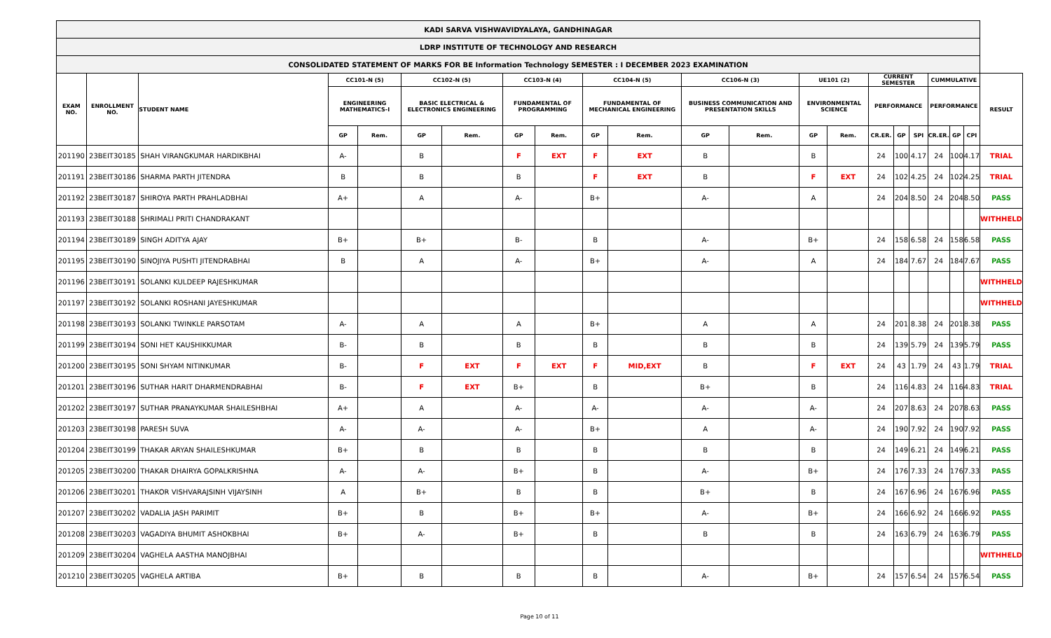| KADI SARVA VISHWAVIDYALAYA, GANDHINAGAR | | | | | | | | | | | | | | | | | | | | | |
| --- | --- | --- | --- | --- | --- | --- | --- | --- | --- | --- | --- | --- | --- | --- | --- | --- | --- | --- | --- | --- | --- |
| LDRP INSTITUTE OF TECHNOLOGY AND RESEARCH | | | | | | | | | | | | | | | | | | | | | |
| CONSOLIDATED STATEMENT OF MARKS FOR BE Information Technology SEMESTER : I DECEMBER 2023 EXAMINATION | | | | | | | | | | | | | | | | | | | | | |
| EXAM NO. | ENROLLMENT NO. | STUDENT NAME | CC101-N (5) | | CC102-N (5) | | CC103-N (4) | | CC104-N (5) | | CC106-N (3) | | UE101 (2) | | CURRENT SEMESTER | | | CUMMULATIVE | | | RESULT |
| | | | ENGINEERING MATHEMATICS-I | | BASIC ELECTRICAL & ELECTRONICS ENGINEERING | | FUNDAMENTAL OF PROGRAMMING | | FUNDAMENTAL OF MECHANICAL ENGINEERING | | BUSINESS COMMUNICATION AND PRESENTATION SKILLS | | ENVIRONMENTAL SCIENCE | | PERFORMANCE | | | PERFORMANCE | | | |
| | | | GP | Rem. | GP | Rem. | GP | Rem. | GP | Rem. | GP | Rem. | GP | Rem. | CR.ER. | GP | SPI | CR.ER. | GP | CPI | |
| 201190 | 23BEIT30185 | SHAH VIRANGKUMAR HARDIKBHAI | A- | | B | | F | EXT | F | EXT | B | | B | | 24 | 100 | 4.17 | 24 | 100 | 4.17 | TRIAL |
| 201191 | 23BEIT30186 | SHARMA PARTH JITENDRA | B | | B | | B | | F | EXT | B | | F | EXT | 24 | 102 | 4.25 | 24 | 102 | 4.25 | TRIAL |
| 201192 | 23BEIT30187 | SHIROYA PARTH PRAHLADBHAI | A+ | | A | | A- | | B+ | | A- | | A | | 24 | 204 | 8.50 | 24 | 204 | 8.50 | PASS |
| 201193 | 23BEIT30188 | SHRIMALI PRITI CHANDRAKANT | | | | | | | | | | | | | | | | | | | WITHHELD |
| 201194 | 23BEIT30189 | SINGH ADITYA AJAY | B+ | | B+ | | B- | | B | | A- | | B+ | | 24 | 158 | 6.58 | 24 | 158 | 6.58 | PASS |
| 201195 | 23BEIT30190 | SINOJIYA PUSHTI JITENDRABHAI | B | | A | | A- | | B+ | | A- | | A | | 24 | 184 | 7.67 | 24 | 184 | 7.67 | PASS |
| 201196 | 23BEIT30191 | SOLANKI KULDEEP RAJESHKUMAR | | | | | | | | | | | | | | | | | | | WITHHELD |
| 201197 | 23BEIT30192 | SOLANKI ROSHANI JAYESHKUMAR | | | | | | | | | | | | | | | | | | | WITHHELD |
| 201198 | 23BEIT30193 | SOLANKI TWINKLE PARSOTAM | A- | | A | | A | | B+ | | A | | A | | 24 | 201 | 8.38 | 24 | 201 | 8.38 | PASS |
| 201199 | 23BEIT30194 | SONI HET KAUSHIKKUMAR | B- | | B | | B | | B | | B | | B | | 24 | 139 | 5.79 | 24 | 139 | 5.79 | PASS |
| 201200 | 23BEIT30195 | SONI SHYAM NITINKUMAR | B- | | F | EXT | F | EXT | F | MID,EXT | B | | F | EXT | 24 | 43 | 1.79 | 24 | 43 | 1.79 | TRIAL |
| 201201 | 23BEIT30196 | SUTHAR HARIT DHARMENDRABHAI | B- | | F | EXT | B+ | | B | | B+ | | B | | 24 | 116 | 4.83 | 24 | 116 | 4.83 | TRIAL |
| 201202 | 23BEIT30197 | SUTHAR PRANAYKUMAR SHAILESHBHAI | A+ | | A | | A- | | A- | | A- | | A- | | 24 | 207 | 8.63 | 24 | 207 | 8.63 | PASS |
| 201203 | 23BEIT30198 | PARESH SUVA | A- | | A- | | A- | | B+ | | A | | A- | | 24 | 190 | 7.92 | 24 | 190 | 7.92 | PASS |
| 201204 | 23BEIT30199 | THAKAR ARYAN SHAILESHKUMAR | B+ | | B | | B | | B | | B | | B | | 24 | 149 | 6.21 | 24 | 149 | 6.21 | PASS |
| 201205 | 23BEIT30200 | THAKAR DHAIRYA GOPALKRISHNA | A- | | A- | | B+ | | B | | A- | | B+ | | 24 | 176 | 7.33 | 24 | 176 | 7.33 | PASS |
| 201206 | 23BEIT30201 | THAKOR VISHVARAJSINH VIJAYSINH | A | | B+ | | B | | B | | B+ | | B | | 24 | 167 | 6.96 | 24 | 167 | 6.96 | PASS |
| 201207 | 23BEIT30202 | VADALIA JASH PARIMIT | B+ | | B | | B+ | | B+ | | A- | | B+ | | 24 | 166 | 6.92 | 24 | 166 | 6.92 | PASS |
| 201208 | 23BEIT30203 | VAGADIYA BHUMIT ASHOKBHAI | B+ | | A- | | B+ | | B | | B | | B | | 24 | 163 | 6.79 | 24 | 163 | 6.79 | PASS |
| 201209 | 23BEIT30204 | VAGHELA AASTHA MANOJBHAI | | | | | | | | | | | | | | | | | | | WITHHELD |
| 201210 | 23BEIT30205 | VAGHELA ARTIBA | B+ | | B | | B | | B | | A- | | B+ | | 24 | 157 | 6.54 | 24 | 157 | 6.54 | PASS |
Page 10 of 11